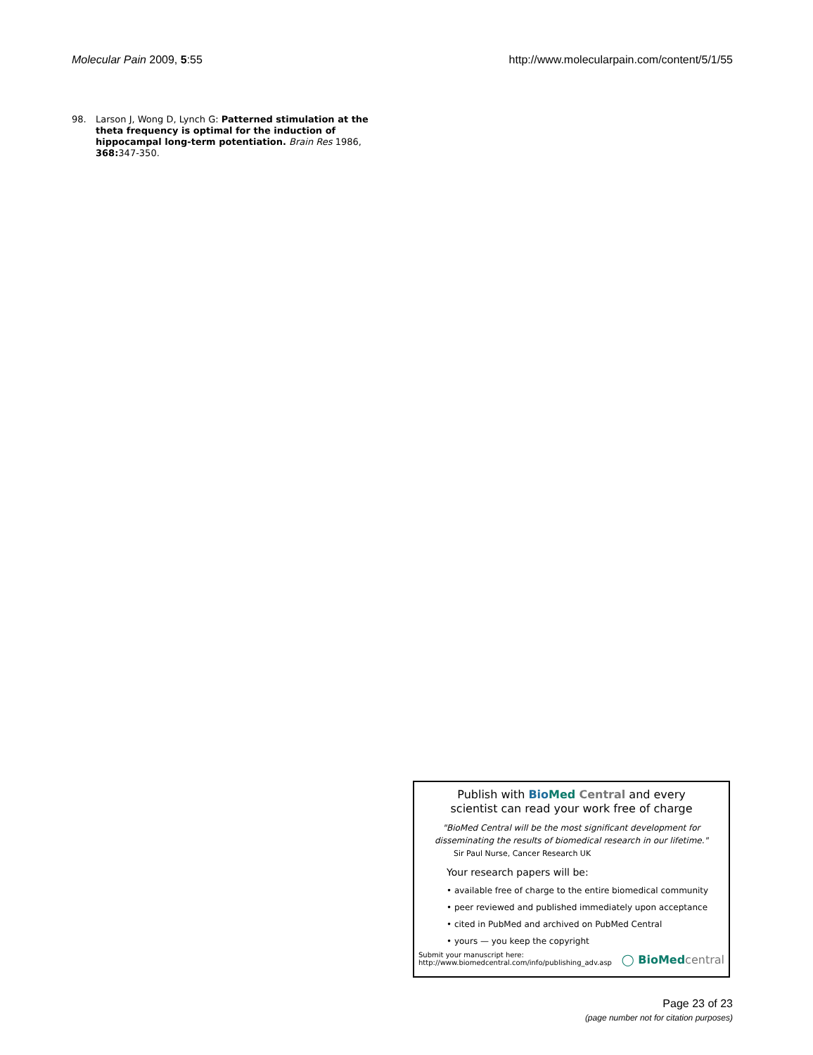Molecular Pain 2009, 5:55 http://www.molecularpain.com/content/5/1/55
98. Larson J, Wong D, Lynch G: Patterned stimulation at the theta frequency is optimal for the induction of hippocampal long-term potentiation. Brain Res 1986, 368: 347-350.
Publish with Bio Med Central and every
scientist can read your work free of charge
"BioMed Central will be the most significant development for
disseminating the results of biomedical research in our lifetime."
Sir Paul Nurse, Cancer Research UK
Your research papers will be:
• available free of charge to the entire biomedical community
• peer reviewed and published immediately upon acceptance
• cited in PubMed and archived on PubMed Central
• yours — you keep the copyright
Submit your manuscript here:
http://www.biomedcentral.com/info/publishing_adv.asp ◯ BioMedcentral
Page 23 of 23
(page number not for citation purposes)